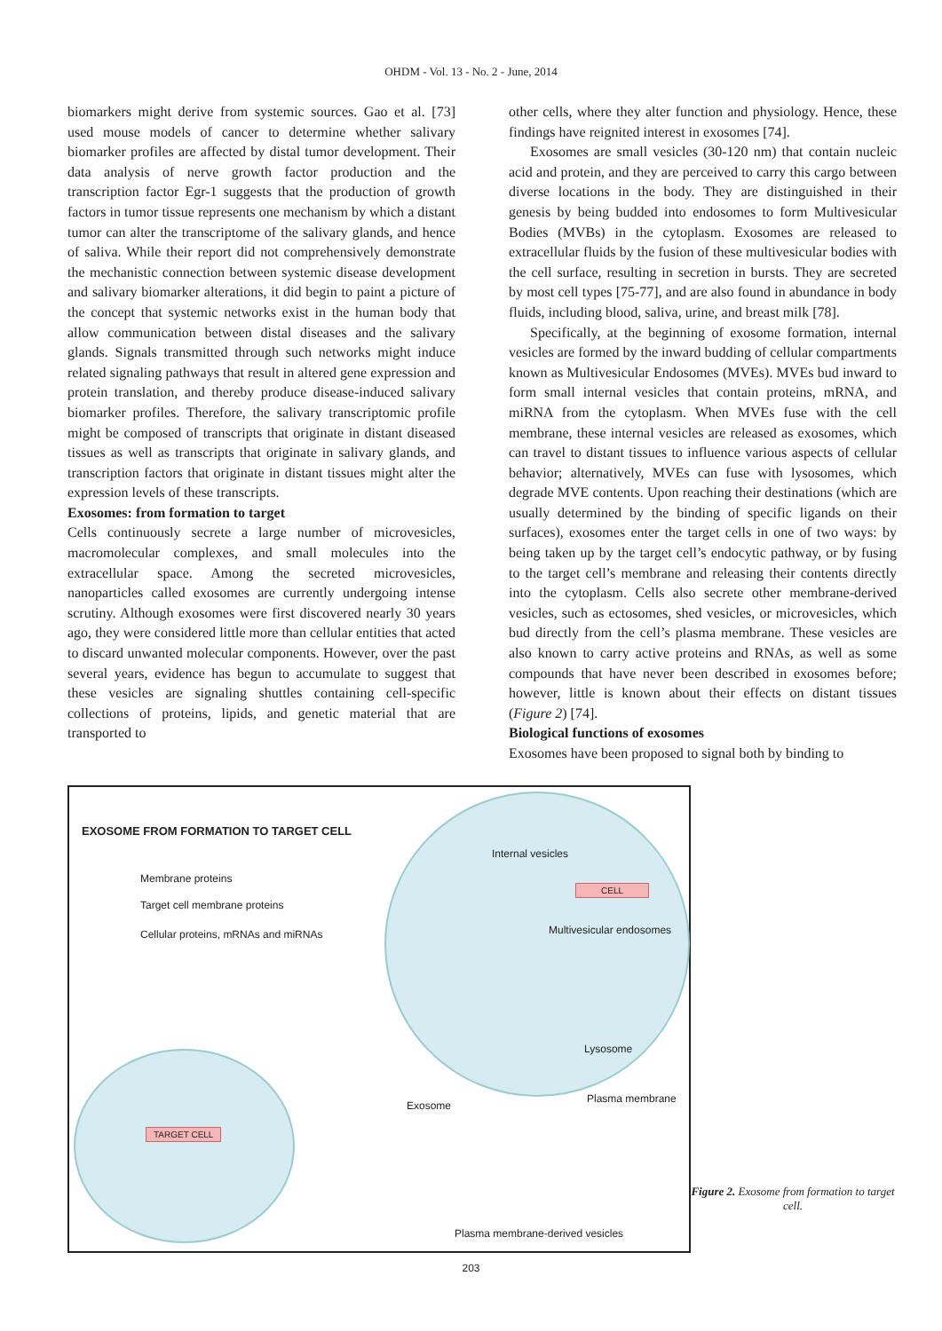OHDM - Vol. 13 - No. 2 - June, 2014
biomarkers might derive from systemic sources. Gao et al. [73] used mouse models of cancer to determine whether salivary biomarker profiles are affected by distal tumor development. Their data analysis of nerve growth factor production and the transcription factor Egr-1 suggests that the production of growth factors in tumor tissue represents one mechanism by which a distant tumor can alter the transcriptome of the salivary glands, and hence of saliva. While their report did not comprehensively demonstrate the mechanistic connection between systemic disease development and salivary biomarker alterations, it did begin to paint a picture of the concept that systemic networks exist in the human body that allow communication between distal diseases and the salivary glands. Signals transmitted through such networks might induce related signaling pathways that result in altered gene expression and protein translation, and thereby produce disease-induced salivary biomarker profiles. Therefore, the salivary transcriptomic profile might be composed of transcripts that originate in distant diseased tissues as well as transcripts that originate in salivary glands, and transcription factors that originate in distant tissues might alter the expression levels of these transcripts.
Exosomes: from formation to target
Cells continuously secrete a large number of microvesicles, macromolecular complexes, and small molecules into the extracellular space. Among the secreted microvesicles, nanoparticles called exosomes are currently undergoing intense scrutiny. Although exosomes were first discovered nearly 30 years ago, they were considered little more than cellular entities that acted to discard unwanted molecular components. However, over the past several years, evidence has begun to accumulate to suggest that these vesicles are signaling shuttles containing cell-specific collections of proteins, lipids, and genetic material that are transported to
other cells, where they alter function and physiology. Hence, these findings have reignited interest in exosomes [74].
Exosomes are small vesicles (30-120 nm) that contain nucleic acid and protein, and they are perceived to carry this cargo between diverse locations in the body. They are distinguished in their genesis by being budded into endosomes to form Multivesicular Bodies (MVBs) in the cytoplasm. Exosomes are released to extracellular fluids by the fusion of these multivesicular bodies with the cell surface, resulting in secretion in bursts. They are secreted by most cell types [75-77], and are also found in abundance in body fluids, including blood, saliva, urine, and breast milk [78].
Specifically, at the beginning of exosome formation, internal vesicles are formed by the inward budding of cellular compartments known as Multivesicular Endosomes (MVEs). MVEs bud inward to form small internal vesicles that contain proteins, mRNA, and miRNA from the cytoplasm. When MVEs fuse with the cell membrane, these internal vesicles are released as exosomes, which can travel to distant tissues to influence various aspects of cellular behavior; alternatively, MVEs can fuse with lysosomes, which degrade MVE contents. Upon reaching their destinations (which are usually determined by the binding of specific ligands on their surfaces), exosomes enter the target cells in one of two ways: by being taken up by the target cell’s endocytic pathway, or by fusing to the target cell’s membrane and releasing their contents directly into the cytoplasm. Cells also secrete other membrane-derived vesicles, such as ectosomes, shed vesicles, or microvesicles, which bud directly from the cell’s plasma membrane. These vesicles are also known to carry active proteins and RNAs, as well as some compounds that have never been described in exosomes before; however, little is known about their effects on distant tissues (Figure 2) [74].
Biological functions of exosomes
Exosomes have been proposed to signal both by binding to
EXOSOME FROM FORMATION TO TARGET CELL
Membrane proteins
Target cell membrane proteins
Cellular proteins, mRNAs and miRNAs
Internal vesicles
CELL
Multivesicular endosomes
Lysosome
Plasma membrane
Exosome
TARGET CELL
Plasma membrane-derived vesicles
Figure 2. Exosome from formation to target cell.
203